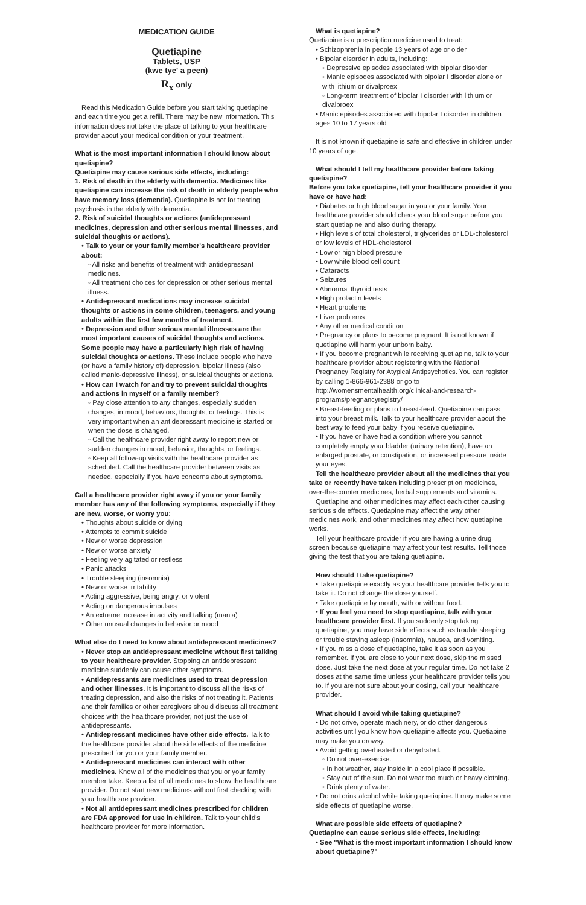MEDICATION GUIDE
Quetiapine
Tablets, USP
(kwe tye' a peen)
R<sub>x</sub> only
Read this Medication Guide before you start taking quetiapine and each time you get a refill. There may be new information. This information does not take the place of talking to your healthcare provider about your medical condition or your treatment.
What is the most important information I should know about quetiapine?
Quetiapine may cause serious side effects, including:
1. Risk of death in the elderly with dementia. Medicines like quetiapine can increase the risk of death in elderly people who have memory loss (dementia). Quetiapine is not for treating psychosis in the elderly with dementia.
2. Risk of suicidal thoughts or actions (antidepressant medicines, depression and other serious mental illnesses, and suicidal thoughts or actions).
• Talk to your or your family member's healthcare provider about:
◦ All risks and benefits of treatment with antidepressant medicines.
◦ All treatment choices for depression or other serious mental illness.
• Antidepressant medications may increase suicidal thoughts or actions in some children, teenagers, and young adults within the first few months of treatment.
• Depression and other serious mental illnesses are the most important causes of suicidal thoughts and actions. Some people may have a particularly high risk of having suicidal thoughts or actions. These include people who have (or have a family history of) depression, bipolar illness (also called manic-depressive illness), or suicidal thoughts or actions.
• How can I watch for and try to prevent suicidal thoughts and actions in myself or a family member?
◦ Pay close attention to any changes, especially sudden changes, in mood, behaviors, thoughts, or feelings. This is very important when an antidepressant medicine is started or when the dose is changed.
◦ Call the healthcare provider right away to report new or sudden changes in mood, behavior, thoughts, or feelings.
◦ Keep all follow-up visits with the healthcare provider as scheduled. Call the healthcare provider between visits as needed, especially if you have concerns about symptoms.
Call a healthcare provider right away if you or your family member has any of the following symptoms, especially if they are new, worse, or worry you:
• Thoughts about suicide or dying
• Attempts to commit suicide
• New or worse depression
• New or worse anxiety
• Feeling very agitated or restless
• Panic attacks
• Trouble sleeping (insomnia)
• New or worse irritability
• Acting aggressive, being angry, or violent
• Acting on dangerous impulses
• An extreme increase in activity and talking (mania)
• Other unusual changes in behavior or mood
What else do I need to know about antidepressant medicines?
• Never stop an antidepressant medicine without first talking to your healthcare provider. Stopping an antidepressant medicine suddenly can cause other symptoms.
• Antidepressants are medicines used to treat depression and other illnesses. It is important to discuss all the risks of treating depression, and also the risks of not treating it. Patients and their families or other caregivers should discuss all treatment choices with the healthcare provider, not just the use of antidepressants.
• Antidepressant medicines have other side effects. Talk to the healthcare provider about the side effects of the medicine prescribed for you or your family member.
• Antidepressant medicines can interact with other medicines. Know all of the medicines that you or your family member take. Keep a list of all medicines to show the healthcare provider. Do not start new medicines without first checking with your healthcare provider.
• Not all antidepressant medicines prescribed for children are FDA approved for use in children. Talk to your child's healthcare provider for more information.
What is quetiapine?
Quetiapine is a prescription medicine used to treat:
• Schizophrenia in people 13 years of age or older
• Bipolar disorder in adults, including:
◦ Depressive episodes associated with bipolar disorder
◦ Manic episodes associated with bipolar I disorder alone or with lithium or divalproex
◦ Long-term treatment of bipolar I disorder with lithium or divalproex
• Manic episodes associated with bipolar I disorder in children ages 10 to 17 years old
It is not known if quetiapine is safe and effective in children under 10 years of age.
What should I tell my healthcare provider before taking quetiapine?
Before you take quetiapine, tell your healthcare provider if you have or have had:
• Diabetes or high blood sugar in you or your family. Your healthcare provider should check your blood sugar before you start quetiapine and also during therapy.
• High levels of total cholesterol, triglycerides or LDL-cholesterol or low levels of HDL-cholesterol
• Low or high blood pressure
• Low white blood cell count
• Cataracts
• Seizures
• Abnormal thyroid tests
• High prolactin levels
• Heart problems
• Liver problems
• Any other medical condition
• Pregnancy or plans to become pregnant. It is not known if quetiapine will harm your unborn baby.
• If you become pregnant while receiving quetiapine, talk to your healthcare provider about registering with the National Pregnancy Registry for Atypical Antipsychotics. You can register by calling 1-866-961-2388 or go to http://womensmentalhealth.org/clinical-and-research-programs/pregnancyregistry/
• Breast-feeding or plans to breast-feed. Quetiapine can pass into your breast milk. Talk to your healthcare provider about the best way to feed your baby if you receive quetiapine.
• If you have or have had a condition where you cannot completely empty your bladder (urinary retention), have an enlarged prostate, or constipation, or increased pressure inside your eyes.
Tell the healthcare provider about all the medicines that you take or recently have taken including prescription medicines, over-the-counter medicines, herbal supplements and vitamins.
Quetiapine and other medicines may affect each other causing serious side effects. Quetiapine may affect the way other medicines work, and other medicines may affect how quetiapine works.
Tell your healthcare provider if you are having a urine drug screen because quetiapine may affect your test results. Tell those giving the test that you are taking quetiapine.
How should I take quetiapine?
• Take quetiapine exactly as your healthcare provider tells you to take it. Do not change the dose yourself.
• Take quetiapine by mouth, with or without food.
• If you feel you need to stop quetiapine, talk with your healthcare provider first. If you suddenly stop taking quetiapine, you may have side effects such as trouble sleeping or trouble staying asleep (insomnia), nausea, and vomiting.
• If you miss a dose of quetiapine, take it as soon as you remember. If you are close to your next dose, skip the missed dose. Just take the next dose at your regular time. Do not take 2 doses at the same time unless your healthcare provider tells you to. If you are not sure about your dosing, call your healthcare provider.
What should I avoid while taking quetiapine?
• Do not drive, operate machinery, or do other dangerous activities until you know how quetiapine affects you. Quetiapine may make you drowsy.
• Avoid getting overheated or dehydrated.
◦ Do not over-exercise.
◦ In hot weather, stay inside in a cool place if possible.
◦ Stay out of the sun. Do not wear too much or heavy clothing.
◦ Drink plenty of water.
• Do not drink alcohol while taking quetiapine. It may make some side effects of quetiapine worse.
What are possible side effects of quetiapine?
Quetiapine can cause serious side effects, including:
• See "What is the most important information I should know about quetiapine?"